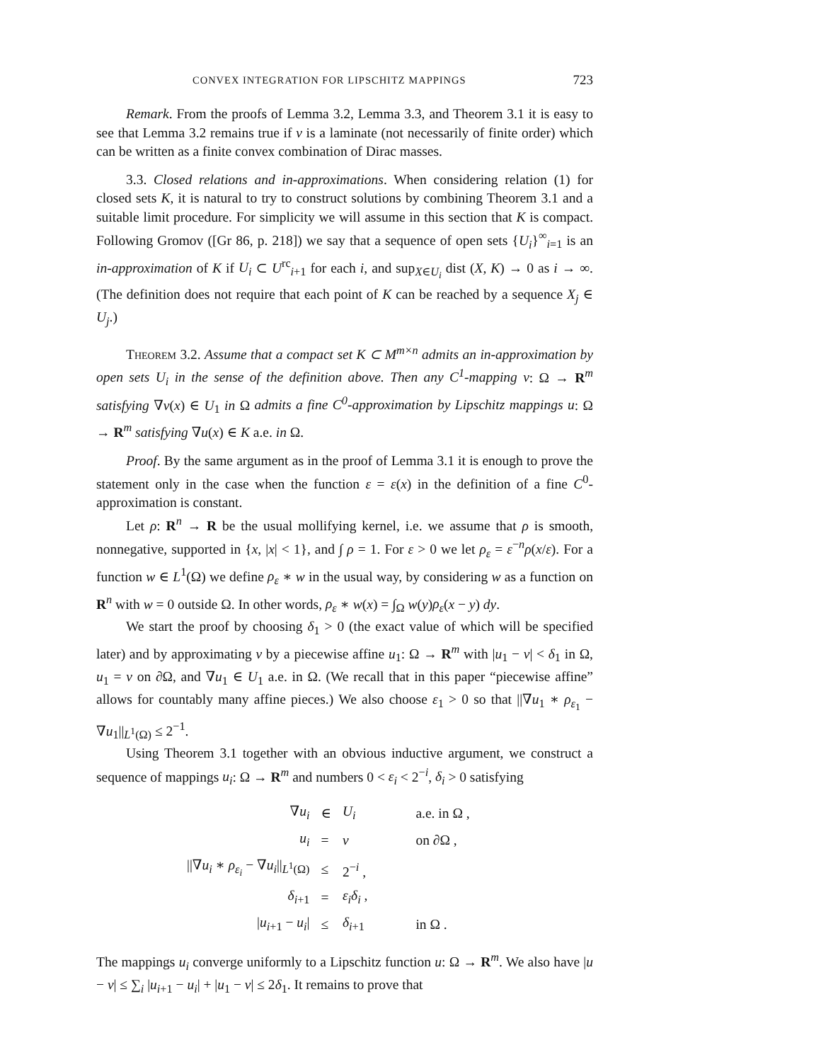CONVEX INTEGRATION FOR LIPSCHITZ MAPPINGS 723
Remark. From the proofs of Lemma 3.2, Lemma 3.3, and Theorem 3.1 it is easy to see that Lemma 3.2 remains true if ν is a laminate (not necessarily of finite order) which can be written as a finite convex combination of Dirac masses.
3.3. Closed relations and in-approximations. When considering relation (1) for closed sets K, it is natural to try to construct solutions by combining Theorem 3.1 and a suitable limit procedure. For simplicity we will assume in this section that K is compact. Following Gromov ([Gr 86, p. 218]) we say that a sequence of open sets {U<sub>i</sub>}<sup>∞</sup><sub>i=1</sub> is an in-approximation of K if U<sub>i</sub> ⊂ U<sup>rc</sup><sub>i+1</sub> for each i, and sup<sub>X∈U<sub>i</sub></sub> dist (X, K) → 0 as i → ∞. (The definition does not require that each point of K can be reached by a sequence X<sub>j</sub> ∈ U<sub>j</sub>.)
Theorem 3.2. Assume that a compact set K ⊂ M<sup>m×n</sup> admits an in-approximation by open sets U<sub>i</sub> in the sense of the definition above. Then any C<sup>1</sup>-mapping v: Ω → R<sup>m</sup> satisfying ∇v(x) ∈ U<sub>1</sub> in Ω admits a fine C<sup>0</sup>-approximation by Lipschitz mappings u: Ω → R<sup>m</sup> satisfying ∇u(x) ∈ K a.e. in Ω.
Proof. By the same argument as in the proof of Lemma 3.1 it is enough to prove the statement only in the case when the function ε = ε(x) in the definition of a fine C<sup>0</sup>-approximation is constant.
Let ρ: R<sup>n</sup> → R be the usual mollifying kernel, i.e. we assume that ρ is smooth, nonnegative, supported in {x, |x| < 1}, and ∫ ρ = 1. For ε > 0 we let ρ<sub>ε</sub> = ε<sup>−n</sup>ρ(x/ε). For a function w ∈ L<sup>1</sup>(Ω) we define ρ<sub>ε</sub> ∗ w in the usual way, by considering w as a function on R<sup>n</sup> with w = 0 outside Ω. In other words, ρ<sub>ε</sub> ∗ w(x) = ∫<sub>Ω</sub> w(y)ρ<sub>ε</sub>(x − y) dy.
We start the proof by choosing δ<sub>1</sub> > 0 (the exact value of which will be specified later) and by approximating v by a piecewise affine u<sub>1</sub>: Ω → R<sup>m</sup> with |u<sub>1</sub> − v| < δ<sub>1</sub> in Ω, u<sub>1</sub> = v on ∂Ω, and ∇u<sub>1</sub> ∈ U<sub>1</sub> a.e. in Ω. (We recall that in this paper “piecewise affine” allows for countably many affine pieces.) We also choose ε<sub>1</sub> > 0 so that ||∇u<sub>1</sub> ∗ ρ<sub>ε<sub>1</sub></sub> − ∇u<sub>1</sub>||<sub>L<sup>1</sup>(Ω)</sub> ≤ 2<sup>−1</sup>.
Using Theorem 3.1 together with an obvious inductive argument, we construct a sequence of mappings u<sub>i</sub>: Ω → R<sup>m</sup> and numbers 0 < ε<sub>i</sub> < 2<sup>−i</sup>, δ<sub>i</sub> > 0 satisfying
| ∇ u<sub>i</sub> | ∈ | U<sub>i</sub> | a.e. in Ω , |
| u<sub>i</sub> | = | v | on ∂Ω , |
| //∇ u<sub>i</sub> ∗ ρ<sub>ε<sub>i</sub></sub> − ∇ u<sub>i</sub> //<sub>L<sup>1</sup>(Ω)</sub> | ≤ | 2<sup>−i</sup> , | |
| δ<sub>i+1</sub> | = | ε<sub>i</sub>δ<sub>i</sub> , | |
| / u<sub>i+1</sub> − u<sub>i</sub> / | ≤ | δ<sub>i+1</sub> | in Ω . |
The mappings u<sub>i</sub> converge uniformly to a Lipschitz function u: Ω → R<sup>m</sup>. We also have |u − v| ≤ ∑<sub>i</sub> |u<sub>i+1</sub> − u<sub>i</sub>| + |u<sub>1</sub> − v| ≤ 2δ<sub>1</sub>. It remains to prove that